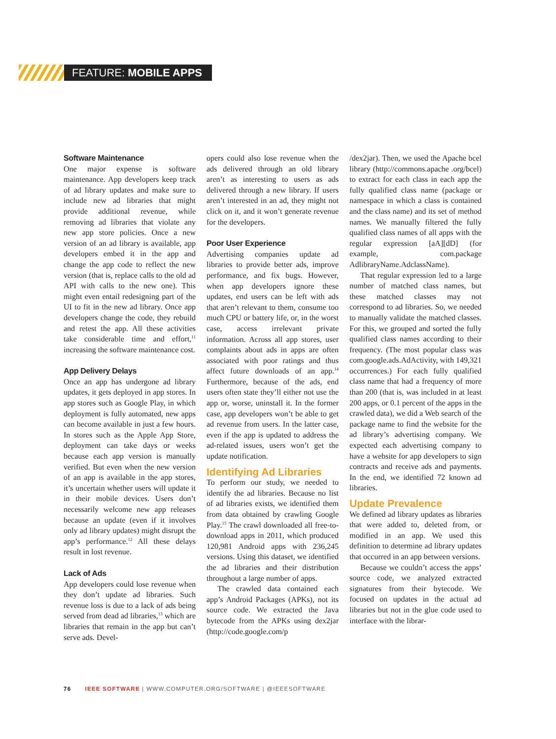FEATURE: MOBILE APPS
Software Maintenance
One major expense is software maintenance. App developers keep track of ad library updates and make sure to include new ad libraries that might provide additional revenue, while removing ad libraries that violate any new app store policies. Once a new version of an ad library is available, app developers embed it in the app and change the app code to reflect the new version (that is, replace calls to the old ad API with calls to the new one). This might even entail redesigning part of the UI to fit in the new ad library. Once app developers change the code, they rebuild and retest the app. All these activities take considerable time and effort,<sup>11</sup> increasing the software maintenance cost.
App Delivery Delays
Once an app has undergone ad library updates, it gets deployed in app stores. In app stores such as Google Play, in which deployment is fully automated, new apps can become available in just a few hours. In stores such as the Apple App Store, deployment can take days or weeks because each app version is manually verified. But even when the new version of an app is available in the app stores, it’s uncertain whether users will update it in their mobile devices. Users don’t necessarily welcome new app releases because an update (even if it involves only ad library updates) might disrupt the app’s performance.<sup>12</sup> All these delays result in lost revenue.
Lack of Ads
App developers could lose revenue when they don’t update ad libraries. Such revenue loss is due to a lack of ads being served from dead ad libraries,<sup>13</sup> which are libraries that remain in the app but can’t serve ads. Devel-
opers could also lose revenue when the ads delivered through an old library aren’t as interesting to users as ads delivered through a new library. If users aren’t interested in an ad, they might not click on it, and it won’t generate revenue for the developers.
Poor User Experience
Advertising companies update ad libraries to provide better ads, improve performance, and fix bugs. However, when app developers ignore these updates, end users can be left with ads that aren’t relevant to them, consume too much CPU or battery life, or, in the worst case, access irrelevant private information. Across all app stores, user complaints about ads in apps are often associated with poor ratings and thus affect future downloads of an app.<sup>14</sup> Furthermore, because of the ads, end users often state they’ll either not use the app or, worse, uninstall it. In the former case, app developers won’t be able to get ad revenue from users. In the latter case, even if the app is updated to address the ad-related issues, users won’t get the update notification.
Identifying Ad Libraries
To perform our study, we needed to identify the ad libraries. Because no list of ad libraries exists, we identified them from data obtained by crawling Google Play.<sup>15</sup> The crawl downloaded all free-to-download apps in 2011, which produced 120,981 Android apps with 236,245 versions. Using this dataset, we identified the ad libraries and their distribution throughout a large number of apps.
The crawled data contained each app’s Android Packages (APKs), not its source code. We extracted the Java bytecode from the APKs using dex2jar (http://code.google.com/p
/dex2jar). Then, we used the Apache bcel library (http://commons.apache .org/bcel) to extract for each class in each app the fully qualified class name (package or namespace in which a class is contained and the class name) and its set of method names. We manually filtered the fully qualified class names of all apps with the regular expression [aA][dD] (for example, com.package AdlibraryName.AdclassName).
That regular expression led to a large number of matched class names, but these matched classes may not correspond to ad libraries. So, we needed to manually validate the matched classes. For this, we grouped and sorted the fully qualified class names according to their frequency. (The most popular class was com.google.ads.AdActivity, with 149,321 occurrences.) For each fully qualified class name that had a frequency of more than 200 (that is, was included in at least 200 apps, or 0.1 percent of the apps in the crawled data), we did a Web search of the package name to find the website for the ad library’s advertising company. We expected each advertising company to have a website for app developers to sign contracts and receive ads and payments. In the end, we identified 72 known ad libraries.
Update Prevalence
We defined ad library updates as libraries that were added to, deleted from, or modified in an app. We used this definition to determine ad library updates that occurred in an app between versions.
Because we couldn’t access the apps’ source code, we analyzed extracted signatures from their bytecode. We focused on updates in the actual ad libraries but not in the glue code used to interface with the librar-
76 IEEE SOFTWARE | WWW.COMPUTER.ORG/SOFTWARE | @IEEESOFTWARE